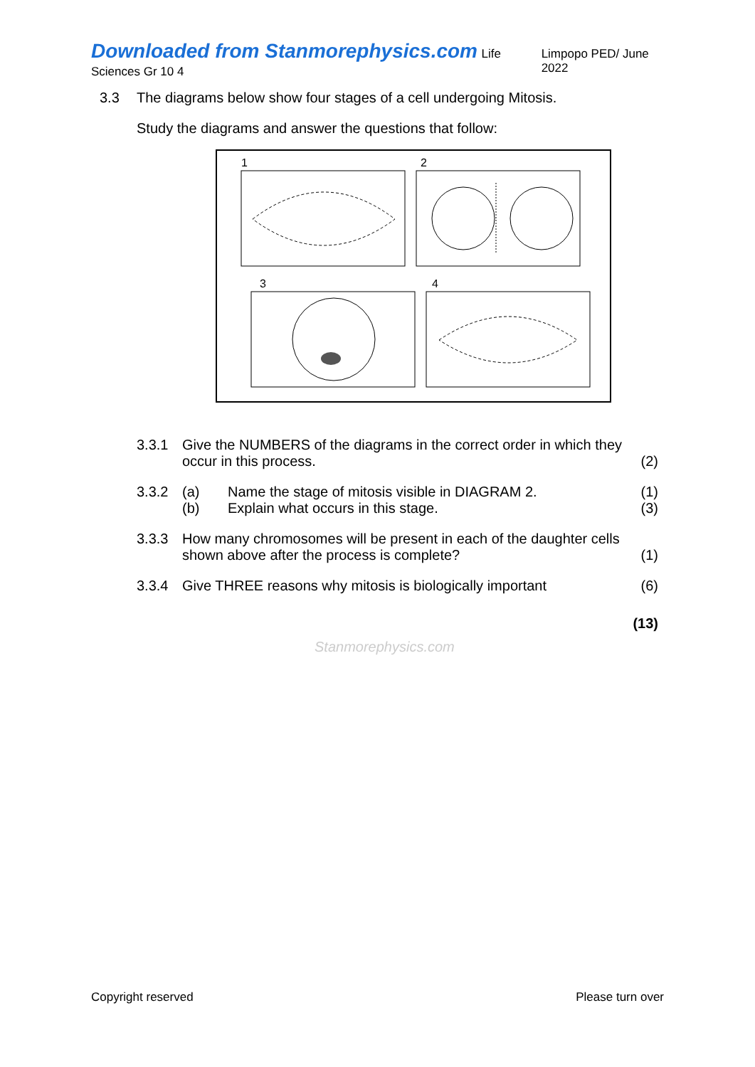Downloaded from Stanmorephysics.com Life Sciences Gr 10 4 Limpopo PED/ June 2022
3.3 The diagrams below show four stages of a cell undergoing Mitosis.
Study the diagrams and answer the questions that follow:
1
2
3
4
3.3.1 Give the NUMBERS of the diagrams in the correct order in which they occur in this process. (2)
3.3.2 (a) Name the stage of mitosis visible in DIAGRAM 2.
(b) Explain what occurs in this stage. (1)
(3)
3.3.3 How many chromosomes will be present in each of the daughter cells shown above after the process is complete? (1)
3.3.4 Give THREE reasons why mitosis is biologically important (6)
(13)
Stanmorephysics.com
Copyright reserved Please turn over